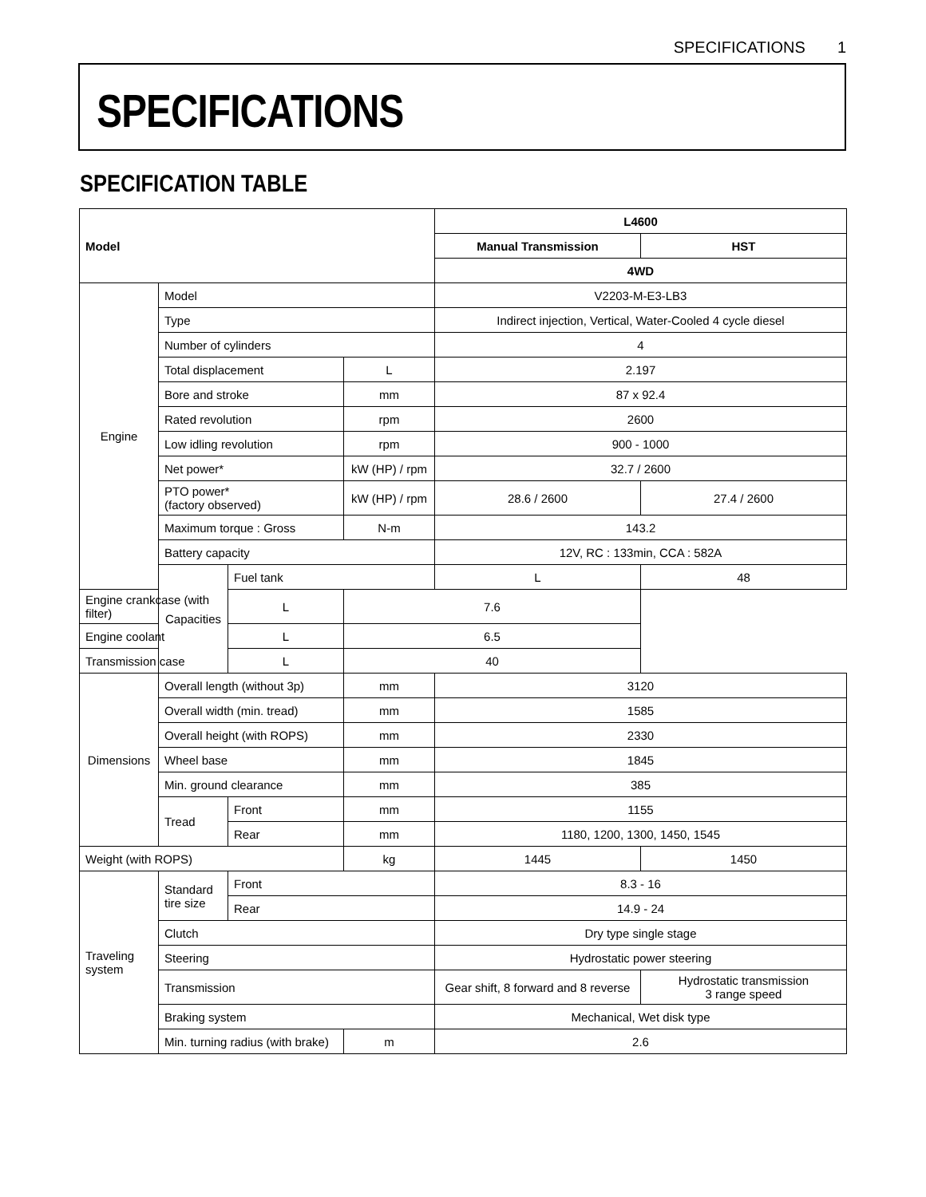SPECIFICATIONS 1
SPECIFICATIONS
SPECIFICATION TABLE
| Model | | | | L4600 | |
| --- | --- | --- | --- | --- | --- |
| | | | | Manual Transmission | HST |
| | | | | 4WD | |
| Engine | Model | | | V2203-M-E3-LB3 | |
| | Type | | | Indirect injection, Vertical, Water-Cooled 4 cycle diesel | |
| | Number of cylinders | | | 4 | |
| | Total displacement | | L | 2.197 | |
| | Bore and stroke | | mm | 87 x 92.4 | |
| | Rated revolution | | rpm | 2600 | |
| | Low idling revolution | | rpm | 900 - 1000 | |
| | Net power* | | kW (HP) / rpm | 32.7 / 2600 | |
| | PTO power* (factory observed) | | kW (HP) / rpm | 28.6 / 2600 | 27.4 / 2600 |
| | Maximum torque : Gross | | N-m | 143.2 | |
| | Battery capacity | | | 12V, RC : 133min, CCA : 582A | |
| | Capacities | Fuel tank | | L | 48 |
| Engine crankcase (with filter) | | L | 7.6 | | |
| Engine coolant | | L | 6.5 | | |
| Transmission case | | L | 40 | | |
| Dimensions | Overall length (without 3p) | | mm | 3120 | |
| | Overall width (min. tread) | | mm | 1585 | |
| | Overall height (with ROPS) | | mm | 2330 | |
| | Wheel base | | mm | 1845 | |
| | Min. ground clearance | | mm | 385 | |
| | Tread | Front | mm | 1155 | |
| | | Rear | mm | 1180, 1200, 1300, 1450, 1545 | |
| Weight (with ROPS) | | | kg | 1445 | 1450 |
| Traveling system | Standard tire size | Front | | 8.3 - 16 | |
| | | Rear | | 14.9 - 24 | |
| | Clutch | | | Dry type single stage | |
| | Steering | | | Hydrostatic power steering | |
| | Transmission | | | Gear shift, 8 forward and 8 reverse | Hydrostatic transmission 3 range speed |
| | Braking system | | | Mechanical, Wet disk type | |
| | Min. turning radius (with brake) | | m | 2.6 | |